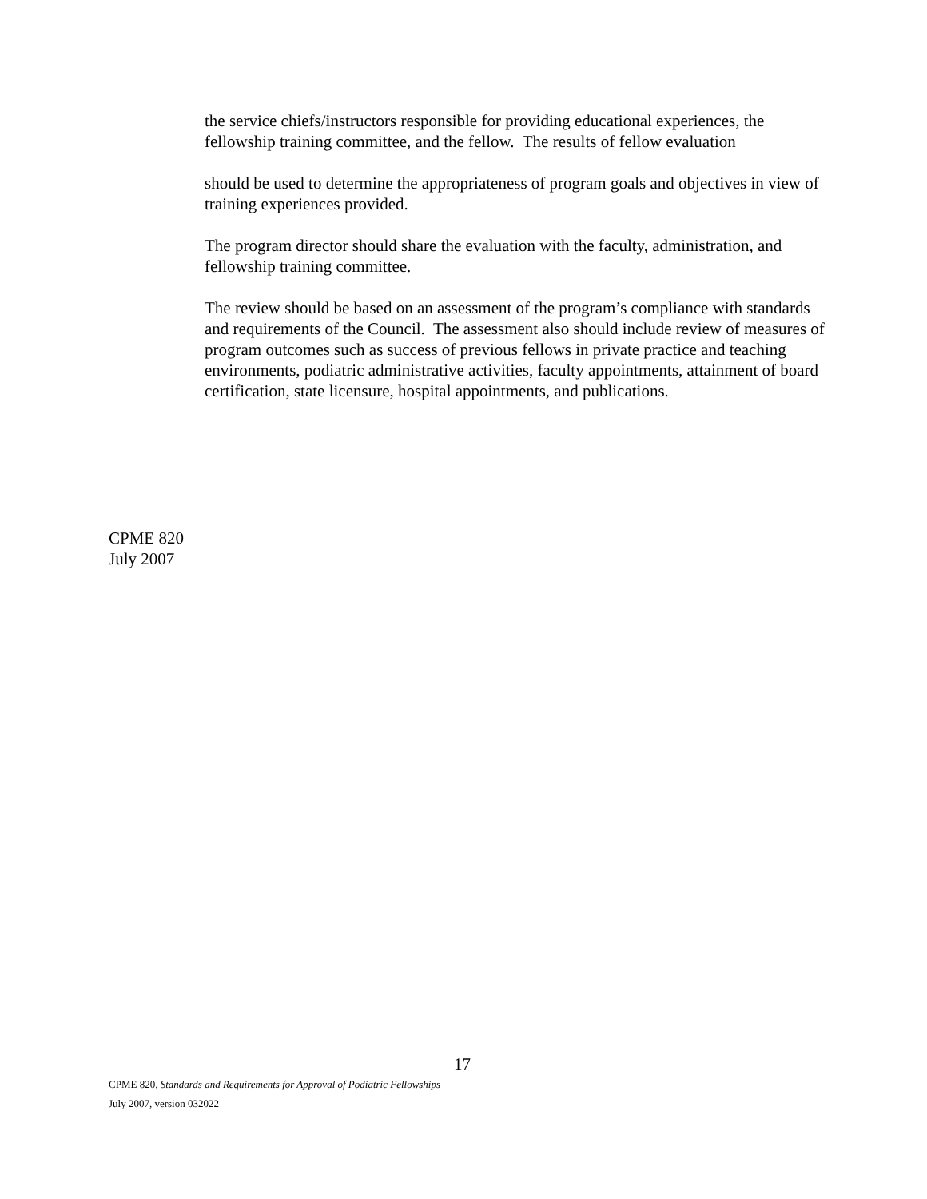the service chiefs/instructors responsible for providing educational experiences, the fellowship training committee, and the fellow. The results of fellow evaluation
should be used to determine the appropriateness of program goals and objectives in view of training experiences provided.
The program director should share the evaluation with the faculty, administration, and fellowship training committee.
The review should be based on an assessment of the program’s compliance with standards and requirements of the Council. The assessment also should include review of measures of program outcomes such as success of previous fellows in private practice and teaching environments, podiatric administrative activities, faculty appointments, attainment of board certification, state licensure, hospital appointments, and publications.
CPME 820
July 2007
17
CPME 820, Standards and Requirements for Approval of Podiatric Fellowships
July 2007, version 032022